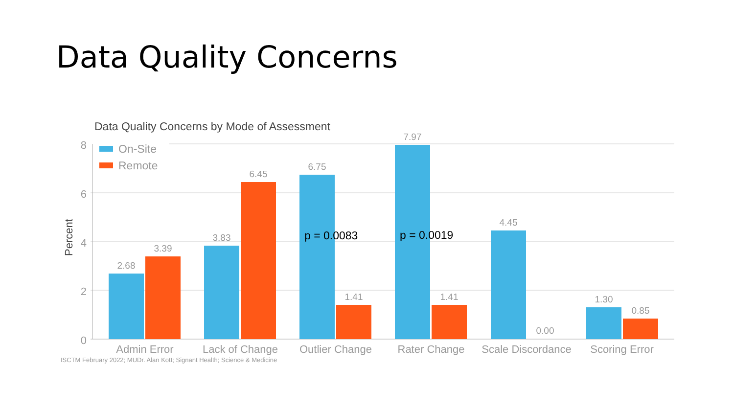Data Quality Concerns
Data Quality Concerns by Mode of Assessment
8
6
4
2
0
Percent
On-Site
Remote
2.68
3.39
3.83
6.45
6.75
1.41
7.97
1.41
4.45
0.00
1.30
0.85
Admin Error
Lack of Change
Outlier Change
Rater Change
Scale Discordance
Scoring Error
p = 0.0083
p = 0.0019
ISCTM February 2022; MUDr. Alan Kott; Signant Health; Science & Medicine